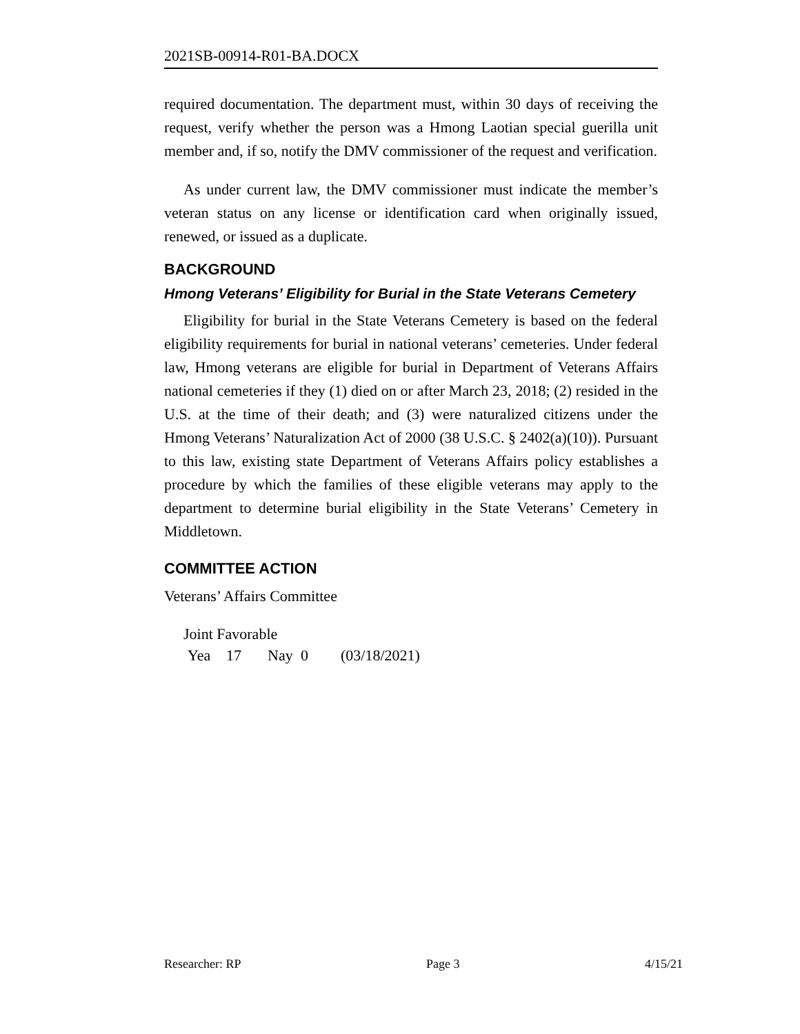2021SB-00914-R01-BA.DOCX
required documentation. The department must, within 30 days of receiving the request, verify whether the person was a Hmong Laotian special guerilla unit member and, if so, notify the DMV commissioner of the request and verification.
As under current law, the DMV commissioner must indicate the member’s veteran status on any license or identification card when originally issued, renewed, or issued as a duplicate.
BACKGROUND
Hmong Veterans’ Eligibility for Burial in the State Veterans Cemetery
Eligibility for burial in the State Veterans Cemetery is based on the federal eligibility requirements for burial in national veterans’ cemeteries. Under federal law, Hmong veterans are eligible for burial in Department of Veterans Affairs national cemeteries if they (1) died on or after March 23, 2018; (2) resided in the U.S. at the time of their death; and (3) were naturalized citizens under the Hmong Veterans’ Naturalization Act of 2000 (38 U.S.C. § 2402(a)(10)). Pursuant to this law, existing state Department of Veterans Affairs policy establishes a procedure by which the families of these eligible veterans may apply to the department to determine burial eligibility in the State Veterans’ Cemetery in Middletown.
COMMITTEE ACTION
Veterans’ Affairs Committee
Joint Favorable
Yea 17 Nay 0 (03/18/2021)
Researcher: RP Page 3 4/15/21